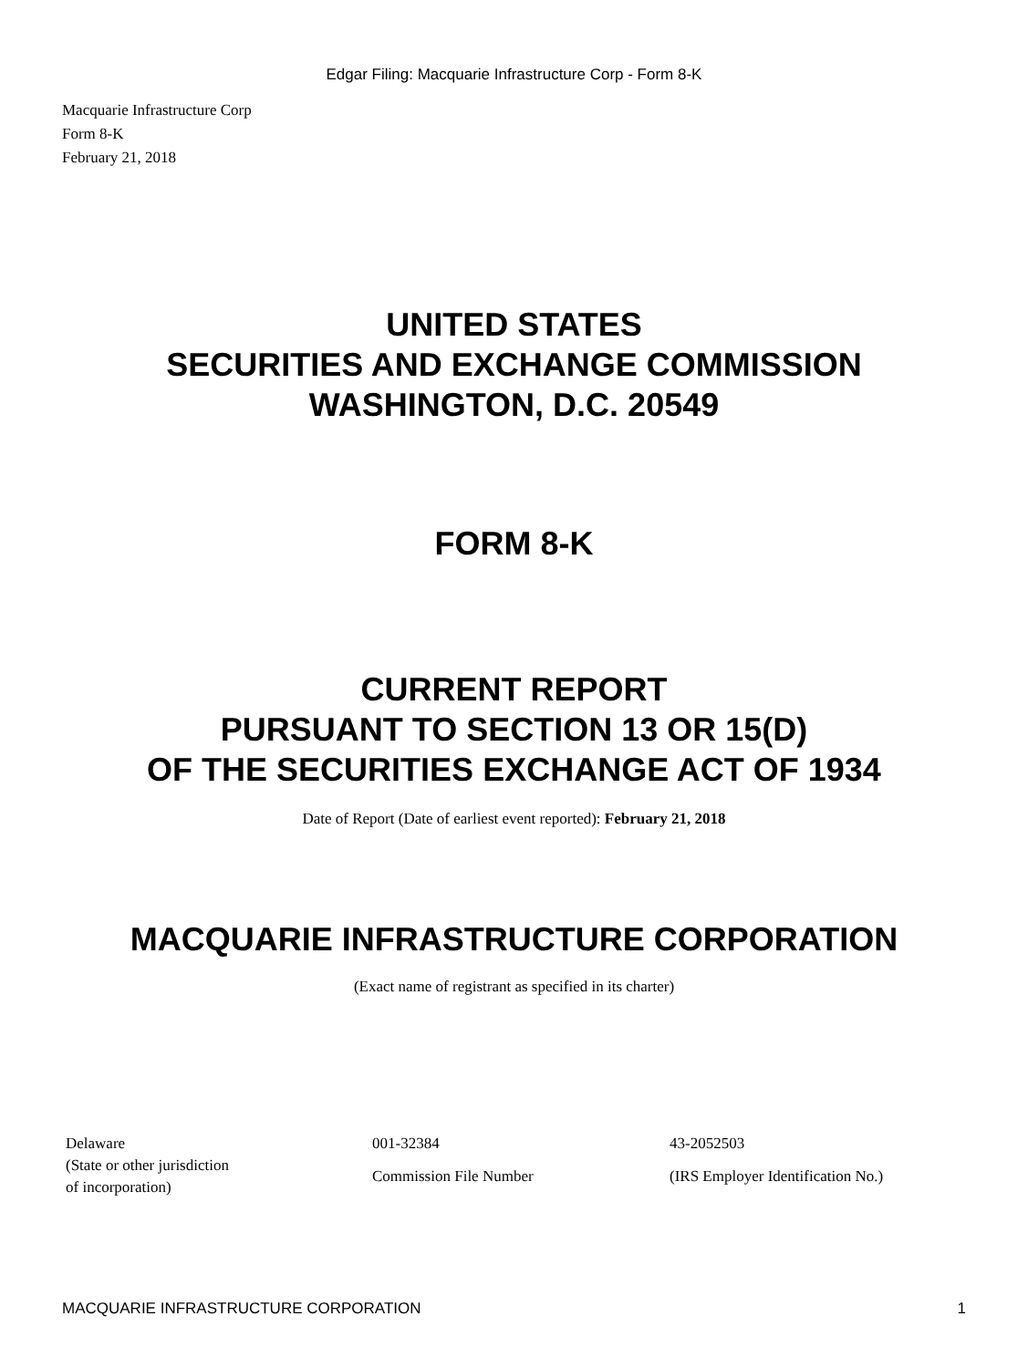Edgar Filing: Macquarie Infrastructure Corp - Form 8-K
Macquarie Infrastructure Corp
Form 8-K
February 21, 2018
UNITED STATES
SECURITIES AND EXCHANGE COMMISSION
WASHINGTON, D.C. 20549
FORM 8-K
CURRENT REPORT
PURSUANT TO SECTION 13 OR 15(D)
OF THE SECURITIES EXCHANGE ACT OF 1934
Date of Report (Date of earliest event reported): February 21, 2018
MACQUARIE INFRASTRUCTURE CORPORATION
(Exact name of registrant as specified in its charter)
| Delaware | 001-32384 | 43-2052503 |
| (State or other jurisdiction of incorporation) | Commission File Number | (IRS Employer Identification No.) |
MACQUARIE INFRASTRUCTURE CORPORATION 1